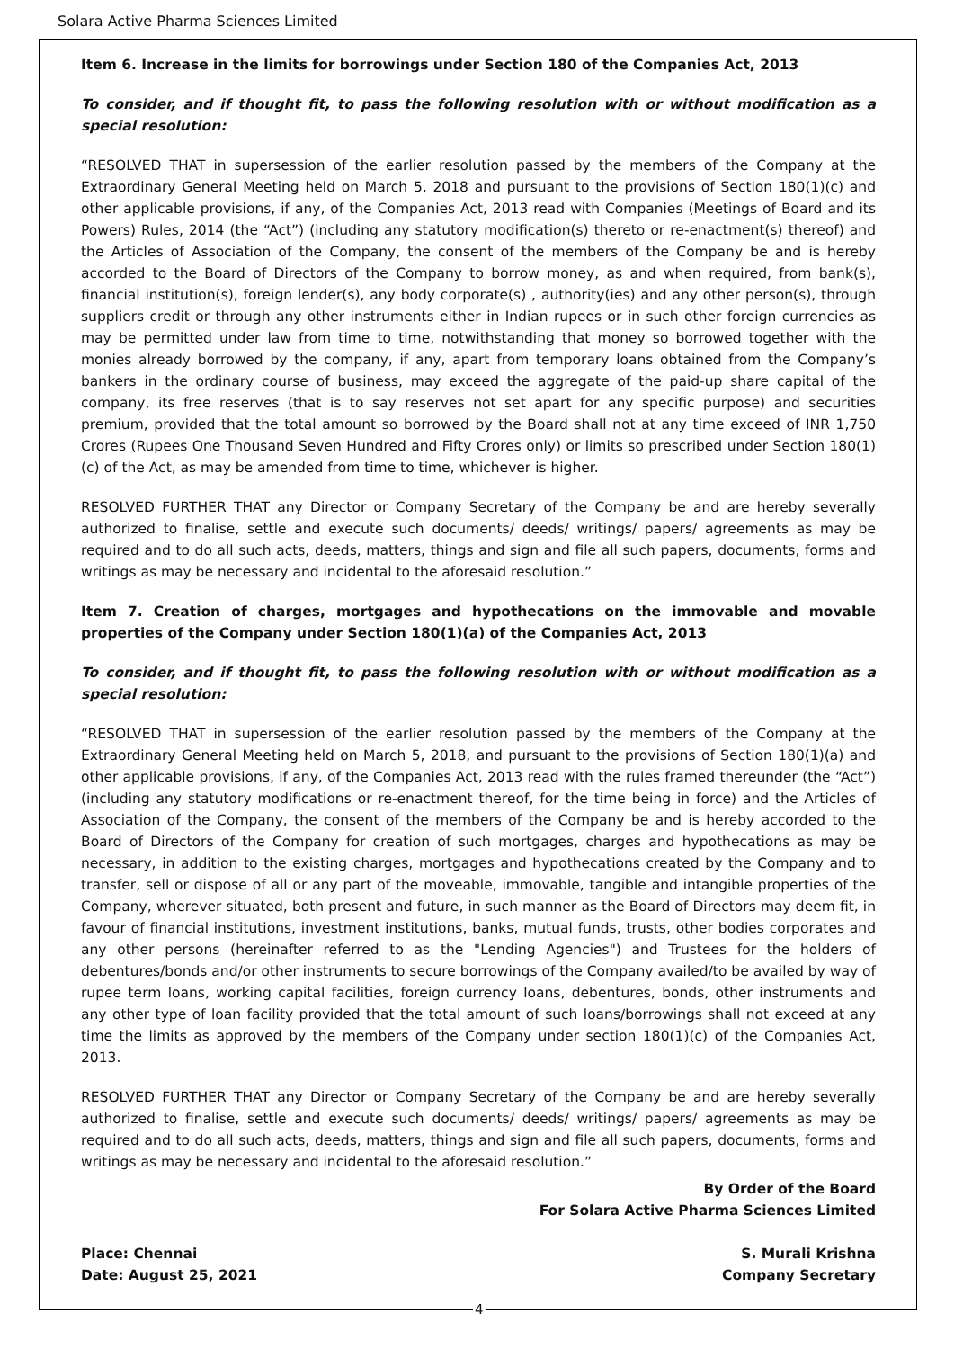Solara Active Pharma Sciences Limited
Item 6. Increase in the limits for borrowings under Section 180 of the Companies Act, 2013
To consider, and if thought fit, to pass the following resolution with or without modification as a special resolution:
“RESOLVED THAT in supersession of the earlier resolution passed by the members of the Company at the Extraordinary General Meeting held on March 5, 2018 and pursuant to the provisions of Section 180(1)(c) and other applicable provisions, if any, of the Companies Act, 2013 read with Companies (Meetings of Board and its Powers) Rules, 2014 (the “Act”) (including any statutory modification(s) thereto or re-enactment(s) thereof) and the Articles of Association of the Company, the consent of the members of the Company be and is hereby accorded to the Board of Directors of the Company to borrow money, as and when required, from bank(s), financial institution(s), foreign lender(s), any body corporate(s) , authority(ies) and any other person(s), through suppliers credit or through any other instruments either in Indian rupees or in such other foreign currencies as may be permitted under law from time to time, notwithstanding that money so borrowed together with the monies already borrowed by the company, if any, apart from temporary loans obtained from the Company’s bankers in the ordinary course of business, may exceed the aggregate of the paid-up share capital of the company, its free reserves (that is to say reserves not set apart for any specific purpose) and securities premium, provided that the total amount so borrowed by the Board shall not at any time exceed of INR 1,750 Crores (Rupees One Thousand Seven Hundred and Fifty Crores only) or limits so prescribed under Section 180(1)(c) of the Act, as may be amended from time to time, whichever is higher.
RESOLVED FURTHER THAT any Director or Company Secretary of the Company be and are hereby severally authorized to finalise, settle and execute such documents/ deeds/ writings/ papers/ agreements as may be required and to do all such acts, deeds, matters, things and sign and file all such papers, documents, forms and writings as may be necessary and incidental to the aforesaid resolution.”
Item 7. Creation of charges, mortgages and hypothecations on the immovable and movable properties of the Company under Section 180(1)(a) of the Companies Act, 2013
To consider, and if thought fit, to pass the following resolution with or without modification as a special resolution:
“RESOLVED THAT in supersession of the earlier resolution passed by the members of the Company at the Extraordinary General Meeting held on March 5, 2018, and pursuant to the provisions of Section 180(1)(a) and other applicable provisions, if any, of the Companies Act, 2013 read with the rules framed thereunder (the “Act”) (including any statutory modifications or re-enactment thereof, for the time being in force) and the Articles of Association of the Company, the consent of the members of the Company be and is hereby accorded to the Board of Directors of the Company for creation of such mortgages, charges and hypothecations as may be necessary, in addition to the existing charges, mortgages and hypothecations created by the Company and to transfer, sell or dispose of all or any part of the moveable, immovable, tangible and intangible properties of the Company, wherever situated, both present and future, in such manner as the Board of Directors may deem fit, in favour of financial institutions, investment institutions, banks, mutual funds, trusts, other bodies corporates and any other persons (hereinafter referred to as the "Lending Agencies") and Trustees for the holders of debentures/bonds and/or other instruments to secure borrowings of the Company availed/to be availed by way of rupee term loans, working capital facilities, foreign currency loans, debentures, bonds, other instruments and any other type of loan facility provided that the total amount of such loans/borrowings shall not exceed at any time the limits as approved by the members of the Company under section 180(1)(c) of the Companies Act, 2013.
RESOLVED FURTHER THAT any Director or Company Secretary of the Company be and are hereby severally authorized to finalise, settle and execute such documents/ deeds/ writings/ papers/ agreements as may be required and to do all such acts, deeds, matters, things and sign and file all such papers, documents, forms and writings as may be necessary and incidental to the aforesaid resolution.”
By Order of the Board
For Solara Active Pharma Sciences Limited
Place: Chennai S. Murali Krishna
Date: August 25, 2021 Company Secretary
4